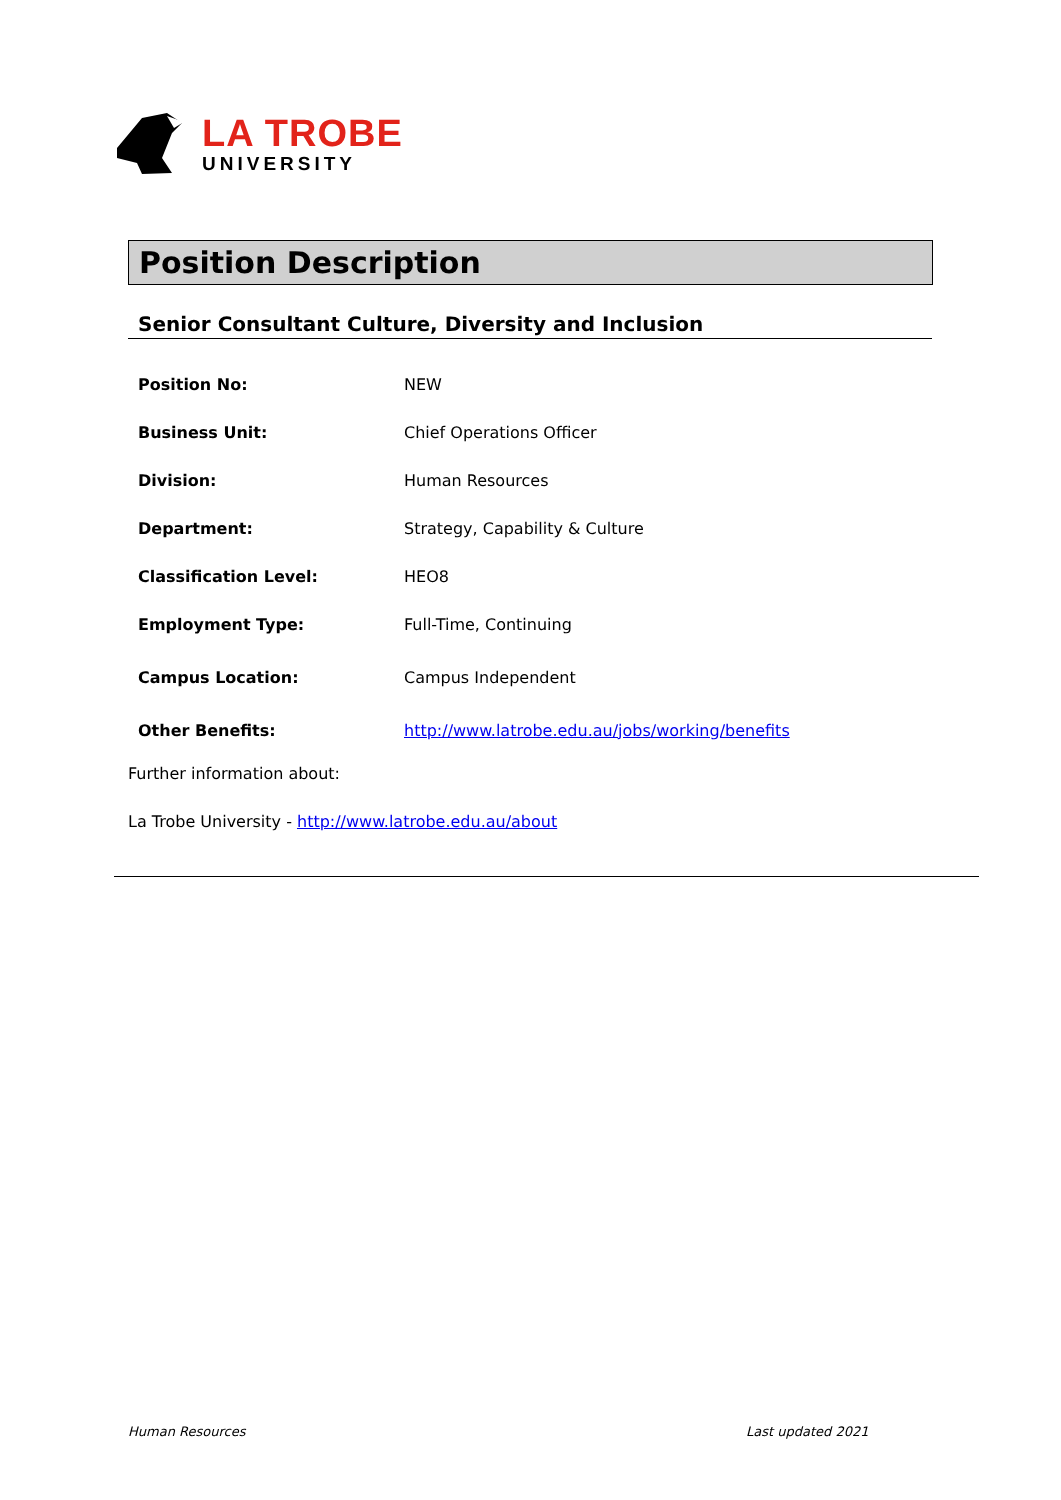LA TROBE
UNIVERSITY
Position Description
Senior Consultant Culture, Diversity and Inclusion
| Position No: | NEW |
| Business Unit: | Chief Operations Officer |
| Division: | Human Resources |
| Department: | Strategy, Capability & Culture |
| Classification Level: | HEO8 |
| Employment Type: | Full-Time, Continuing |
| Campus Location: | Campus Independent |
| Other Benefits: | http://www.latrobe.edu.au/jobs/working/benefits |
Further information about:
La Trobe University - http://www.latrobe.edu.au/about
Human Resources Last updated 2021